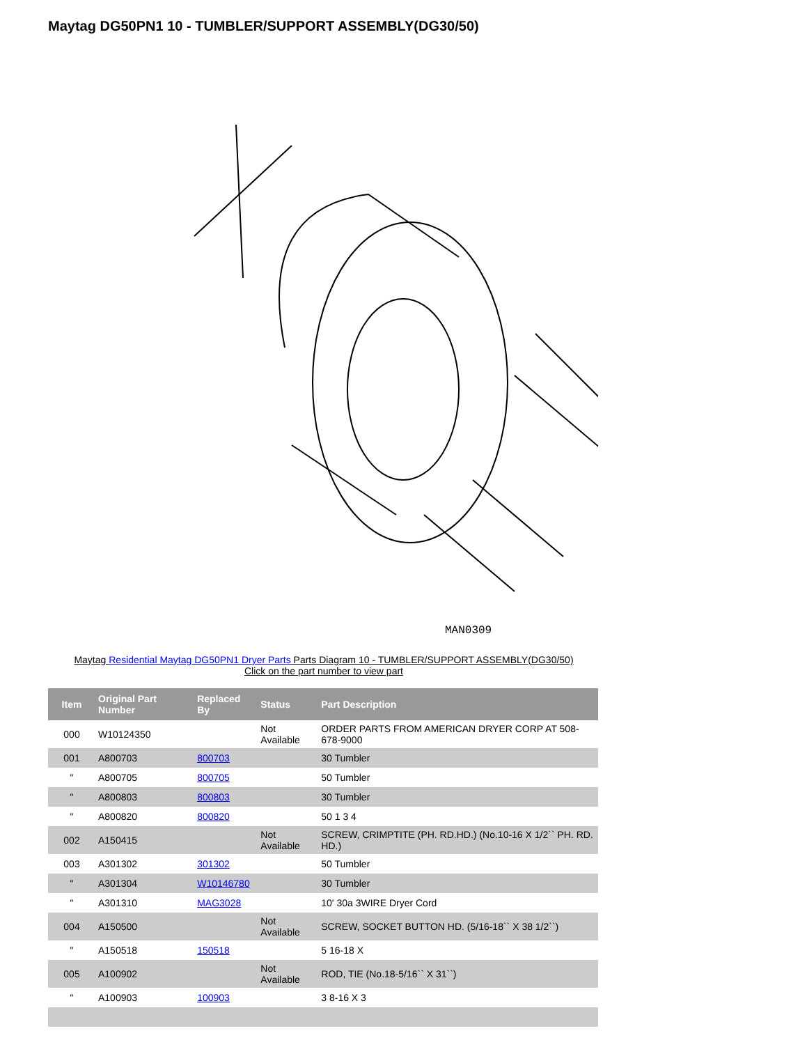Maytag DG50PN1 10 - TUMBLER/SUPPORT ASSEMBLY(DG30/50)
MAN0309
Maytag Residential Maytag DG50PN1 Dryer Parts Parts Diagram 10 - TUMBLER/SUPPORT ASSEMBLY(DG30/50)
Click on the part number to view part
| Item | Original Part Number | Replaced By | Status | Part Description |
| --- | --- | --- | --- | --- |
| 000 | W10124350 | | Not Available | ORDER PARTS FROM AMERICAN DRYER CORP AT 508-678-9000 |
| 001 | A800703 | 800703 | | 30 Tumbler |
| " | A800705 | 800705 | | 50 Tumbler |
| " | A800803 | 800803 | | 30 Tumbler |
| " | A800820 | 800820 | | 50 1 3 4 |
| 002 | A150415 | | Not Available | SCREW, CRIMPTITE (PH. RD.HD.) (No.10-16 X 1/2`` PH. RD. HD.) |
| 003 | A301302 | 301302 | | 50 Tumbler |
| " | A301304 | W10146780 | | 30 Tumbler |
| " | A301310 | MAG3028 | | 10' 30a 3WIRE Dryer Cord |
| 004 | A150500 | | Not Available | SCREW, SOCKET BUTTON HD. (5/16-18`` X 38 1/2``) |
| " | A150518 | 150518 | | 5 16-18 X |
| 005 | A100902 | | Not Available | ROD, TIE (No.18-5/16`` X 31``) |
| " | A100903 | 100903 | | 3 8-16 X 3 |